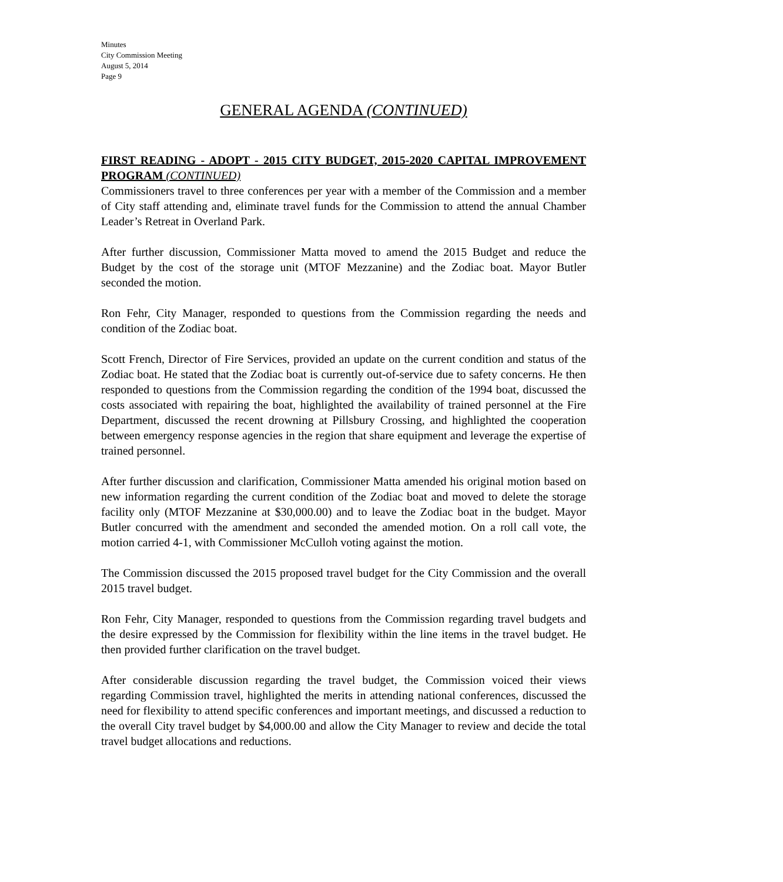Minutes
City Commission Meeting
August 5, 2014
Page 9
GENERAL AGENDA (CONTINUED)
FIRST READING - ADOPT - 2015 CITY BUDGET, 2015-2020 CAPITAL IMPROVEMENT PROGRAM (CONTINUED)
Commissioners travel to three conferences per year with a member of the Commission and a member of City staff attending and, eliminate travel funds for the Commission to attend the annual Chamber Leader’s Retreat in Overland Park.
After further discussion, Commissioner Matta moved to amend the 2015 Budget and reduce the Budget by the cost of the storage unit (MTOF Mezzanine) and the Zodiac boat. Mayor Butler seconded the motion.
Ron Fehr, City Manager, responded to questions from the Commission regarding the needs and condition of the Zodiac boat.
Scott French, Director of Fire Services, provided an update on the current condition and status of the Zodiac boat. He stated that the Zodiac boat is currently out-of-service due to safety concerns. He then responded to questions from the Commission regarding the condition of the 1994 boat, discussed the costs associated with repairing the boat, highlighted the availability of trained personnel at the Fire Department, discussed the recent drowning at Pillsbury Crossing, and highlighted the cooperation between emergency response agencies in the region that share equipment and leverage the expertise of trained personnel.
After further discussion and clarification, Commissioner Matta amended his original motion based on new information regarding the current condition of the Zodiac boat and moved to delete the storage facility only (MTOF Mezzanine at $30,000.00) and to leave the Zodiac boat in the budget. Mayor Butler concurred with the amendment and seconded the amended motion. On a roll call vote, the motion carried 4-1, with Commissioner McCulloh voting against the motion.
The Commission discussed the 2015 proposed travel budget for the City Commission and the overall 2015 travel budget.
Ron Fehr, City Manager, responded to questions from the Commission regarding travel budgets and the desire expressed by the Commission for flexibility within the line items in the travel budget. He then provided further clarification on the travel budget.
After considerable discussion regarding the travel budget, the Commission voiced their views regarding Commission travel, highlighted the merits in attending national conferences, discussed the need for flexibility to attend specific conferences and important meetings, and discussed a reduction to the overall City travel budget by $4,000.00 and allow the City Manager to review and decide the total travel budget allocations and reductions.